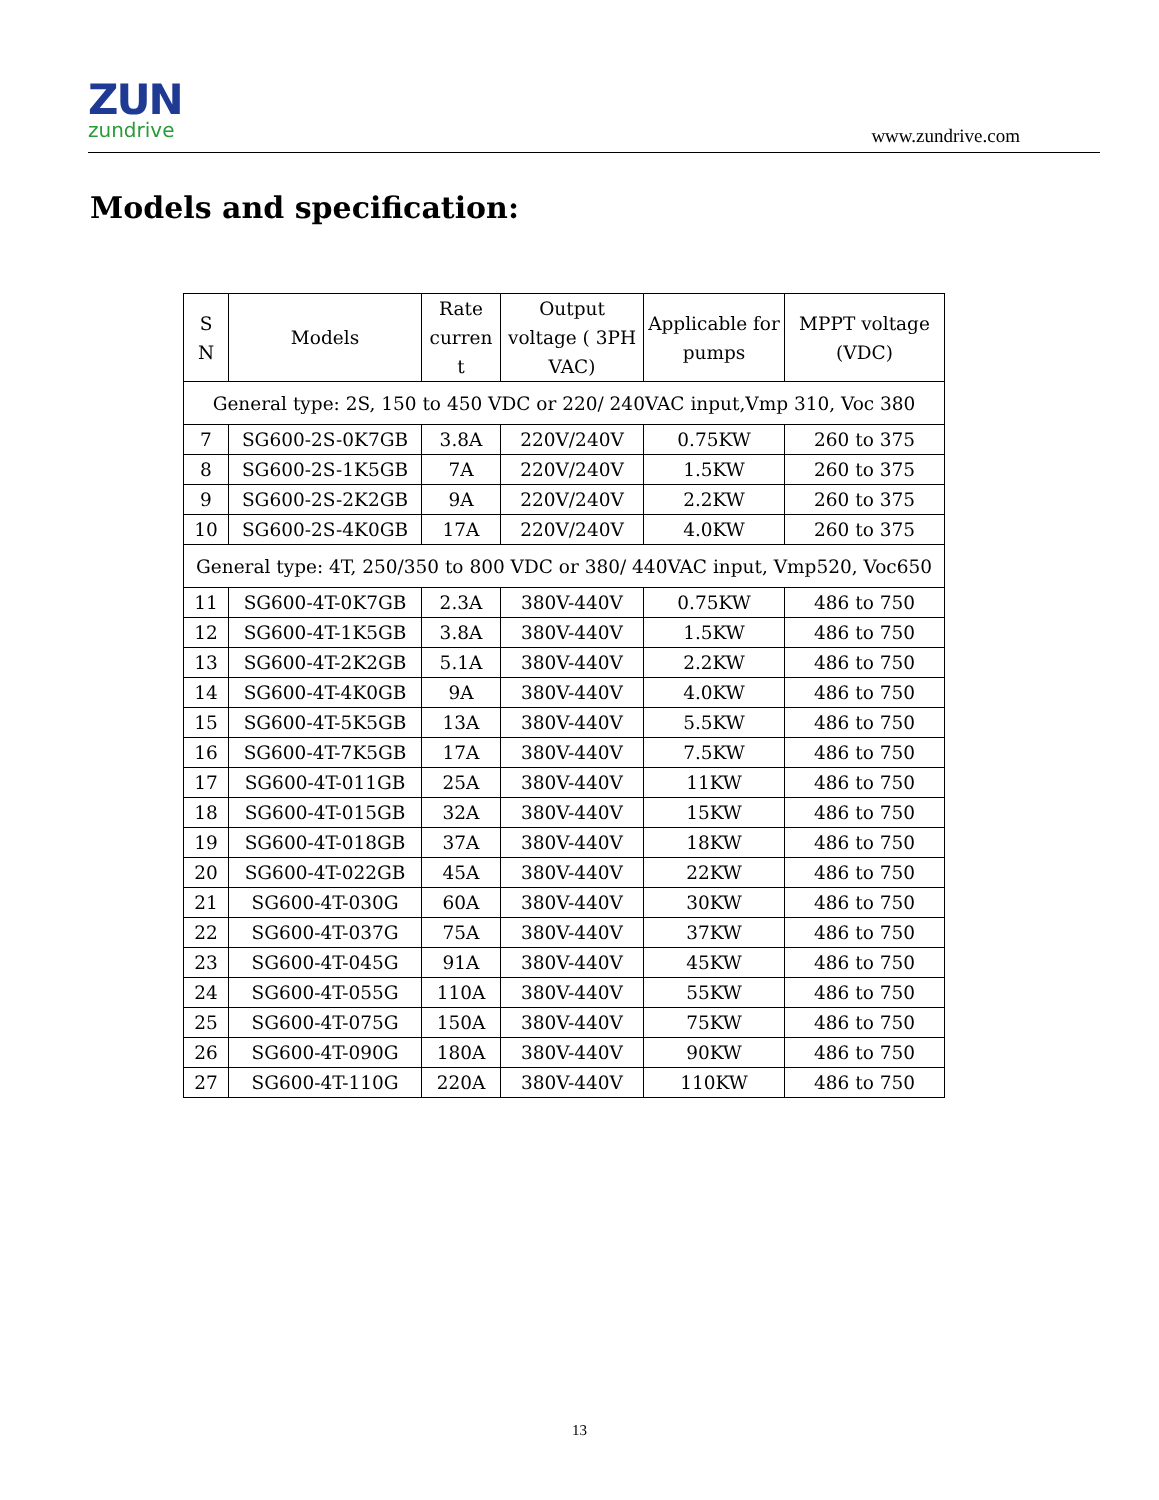ZUN
zundrive
www.zundrive.com
Models and specification:
| S N | Models | Rate curren t | Output voltage ( 3PH VAC) | Applicable for pumps | MPPT voltage (VDC) |
| --- | --- | --- | --- | --- | --- |
| General type: 2S, 150 to 450 VDC or 220/ 240VAC input,Vmp 310, Voc 380 | | | | | |
| 7 | SG600-2S-0K7GB | 3.8A | 220V/240V | 0.75KW | 260 to 375 |
| 8 | SG600-2S-1K5GB | 7A | 220V/240V | 1.5KW | 260 to 375 |
| 9 | SG600-2S-2K2GB | 9A | 220V/240V | 2.2KW | 260 to 375 |
| 10 | SG600-2S-4K0GB | 17A | 220V/240V | 4.0KW | 260 to 375 |
| General type: 4T, 250/350 to 800 VDC or 380/ 440VAC input, Vmp520, Voc650 | | | | | |
| 11 | SG600-4T-0K7GB | 2.3A | 380V-440V | 0.75KW | 486 to 750 |
| 12 | SG600-4T-1K5GB | 3.8A | 380V-440V | 1.5KW | 486 to 750 |
| 13 | SG600-4T-2K2GB | 5.1A | 380V-440V | 2.2KW | 486 to 750 |
| 14 | SG600-4T-4K0GB | 9A | 380V-440V | 4.0KW | 486 to 750 |
| 15 | SG600-4T-5K5GB | 13A | 380V-440V | 5.5KW | 486 to 750 |
| 16 | SG600-4T-7K5GB | 17A | 380V-440V | 7.5KW | 486 to 750 |
| 17 | SG600-4T-011GB | 25A | 380V-440V | 11KW | 486 to 750 |
| 18 | SG600-4T-015GB | 32A | 380V-440V | 15KW | 486 to 750 |
| 19 | SG600-4T-018GB | 37A | 380V-440V | 18KW | 486 to 750 |
| 20 | SG600-4T-022GB | 45A | 380V-440V | 22KW | 486 to 750 |
| 21 | SG600-4T-030G | 60A | 380V-440V | 30KW | 486 to 750 |
| 22 | SG600-4T-037G | 75A | 380V-440V | 37KW | 486 to 750 |
| 23 | SG600-4T-045G | 91A | 380V-440V | 45KW | 486 to 750 |
| 24 | SG600-4T-055G | 110A | 380V-440V | 55KW | 486 to 750 |
| 25 | SG600-4T-075G | 150A | 380V-440V | 75KW | 486 to 750 |
| 26 | SG600-4T-090G | 180A | 380V-440V | 90KW | 486 to 750 |
| 27 | SG600-4T-110G | 220A | 380V-440V | 110KW | 486 to 750 |
13